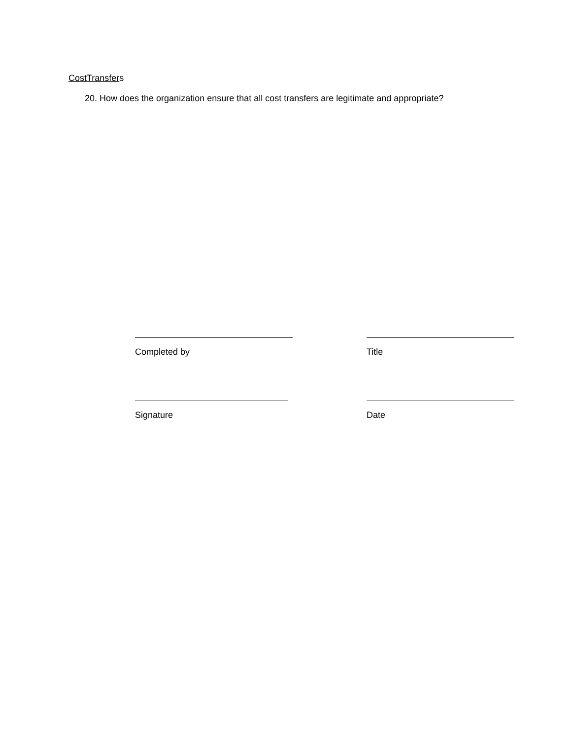CostTransfers
20. How does the organization ensure that all cost transfers are legitimate and appropriate?
Completed by
Title
Signature
Date